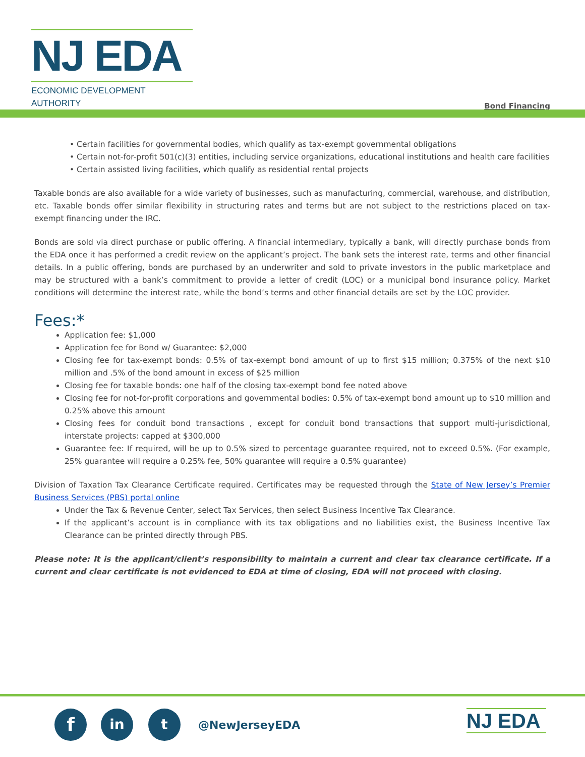NJ EDA
ECONOMIC DEVELOPMENT AUTHORITY
Bond Financing
• Certain facilities for governmental bodies, which qualify as tax-exempt governmental obligations
• Certain not-for-profit 501(c)(3) entities, including service organizations, educational institutions and health care facilities
• Certain assisted living facilities, which qualify as residential rental projects
Taxable bonds are also available for a wide variety of businesses, such as manufacturing, commercial, warehouse, and distribution, etc. Taxable bonds offer similar flexibility in structuring rates and terms but are not subject to the restrictions placed on tax-exempt financing under the IRC.
Bonds are sold via direct purchase or public offering. A financial intermediary, typically a bank, will directly purchase bonds from the EDA once it has performed a credit review on the applicant’s project. The bank sets the interest rate, terms and other financial details. In a public offering, bonds are purchased by an underwriter and sold to private investors in the public marketplace and may be structured with a bank’s commitment to provide a letter of credit (LOC) or a municipal bond insurance policy. Market conditions will determine the interest rate, while the bond’s terms and other financial details are set by the LOC provider.
Fees:*
Application fee: $1,000
Application fee for Bond w/ Guarantee: $2,000
Closing fee for tax-exempt bonds: 0.5% of tax-exempt bond amount of up to first $15 million; 0.375% of the next $10 million and .5% of the bond amount in excess of $25 million
Closing fee for taxable bonds: one half of the closing tax-exempt bond fee noted above
Closing fee for not-for-profit corporations and governmental bodies: 0.5% of tax-exempt bond amount up to $10 million and 0.25% above this amount
Closing fees for conduit bond transactions , except for conduit bond transactions that support multi-jurisdictional, interstate projects: capped at $300,000
Guarantee fee: If required, will be up to 0.5% sized to percentage guarantee required, not to exceed 0.5%. (For example, 25% guarantee will require a 0.25% fee, 50% guarantee will require a 0.5% guarantee)
Division of Taxation Tax Clearance Certificate required. Certificates may be requested through the State of New Jersey’s Premier Business Services (PBS) portal online
Under the Tax & Revenue Center, select Tax Services, then select Business Incentive Tax Clearance.
If the applicant’s account is in compliance with its tax obligations and no liabilities exist, the Business Incentive Tax Clearance can be printed directly through PBS.
Please note: It is the applicant/client’s responsibility to maintain a current and clear tax clearance certificate. If a current and clear certificate is not evidenced to EDA at time of closing, EDA will not proceed with closing.
f in t @NewJerseyEDA NJ EDA